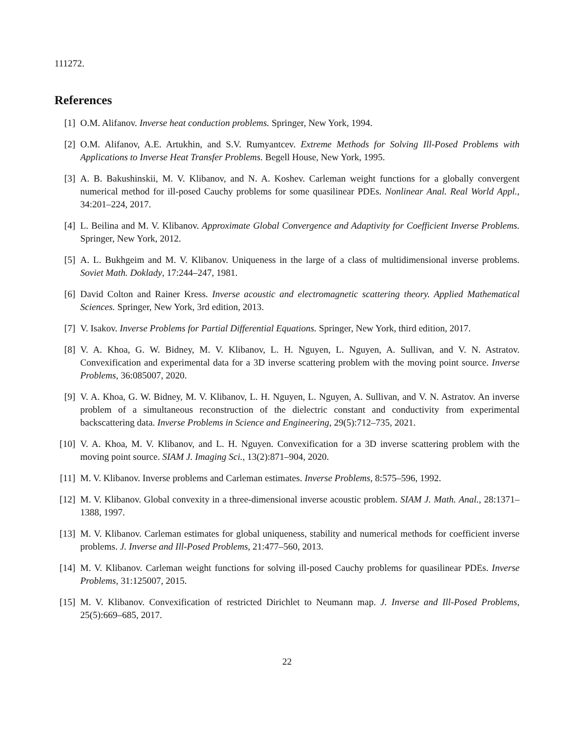111272.
References
[1] O.M. Alifanov. Inverse heat conduction problems. Springer, New York, 1994.
[2] O.M. Alifanov, A.E. Artukhin, and S.V. Rumyantcev. Extreme Methods for Solving Ill-Posed Problems with Applications to Inverse Heat Transfer Problems. Begell House, New York, 1995.
[3] A. B. Bakushinskii, M. V. Klibanov, and N. A. Koshev. Carleman weight functions for a globally convergent numerical method for ill-posed Cauchy problems for some quasilinear PDEs. Nonlinear Anal. Real World Appl., 34:201–224, 2017.
[4] L. Beilina and M. V. Klibanov. Approximate Global Convergence and Adaptivity for Coefficient Inverse Problems. Springer, New York, 2012.
[5] A. L. Bukhgeim and M. V. Klibanov. Uniqueness in the large of a class of multidimensional inverse problems. Soviet Math. Doklady, 17:244–247, 1981.
[6] David Colton and Rainer Kress. Inverse acoustic and electromagnetic scattering theory. Applied Mathematical Sciences. Springer, New York, 3rd edition, 2013.
[7] V. Isakov. Inverse Problems for Partial Differential Equations. Springer, New York, third edition, 2017.
[8] V. A. Khoa, G. W. Bidney, M. V. Klibanov, L. H. Nguyen, L. Nguyen, A. Sullivan, and V. N. Astratov. Convexification and experimental data for a 3D inverse scattering problem with the moving point source. Inverse Problems, 36:085007, 2020.
[9] V. A. Khoa, G. W. Bidney, M. V. Klibanov, L. H. Nguyen, L. Nguyen, A. Sullivan, and V. N. Astratov. An inverse problem of a simultaneous reconstruction of the dielectric constant and conductivity from experimental backscattering data. Inverse Problems in Science and Engineering, 29(5):712–735, 2021.
[10] V. A. Khoa, M. V. Klibanov, and L. H. Nguyen. Convexification for a 3D inverse scattering problem with the moving point source. SIAM J. Imaging Sci., 13(2):871–904, 2020.
[11] M. V. Klibanov. Inverse problems and Carleman estimates. Inverse Problems, 8:575–596, 1992.
[12] M. V. Klibanov. Global convexity in a three-dimensional inverse acoustic problem. SIAM J. Math. Anal., 28:1371–1388, 1997.
[13] M. V. Klibanov. Carleman estimates for global uniqueness, stability and numerical methods for coefficient inverse problems. J. Inverse and Ill-Posed Problems, 21:477–560, 2013.
[14] M. V. Klibanov. Carleman weight functions for solving ill-posed Cauchy problems for quasilinear PDEs. Inverse Problems, 31:125007, 2015.
[15] M. V. Klibanov. Convexification of restricted Dirichlet to Neumann map. J. Inverse and Ill-Posed Problems, 25(5):669–685, 2017.
22